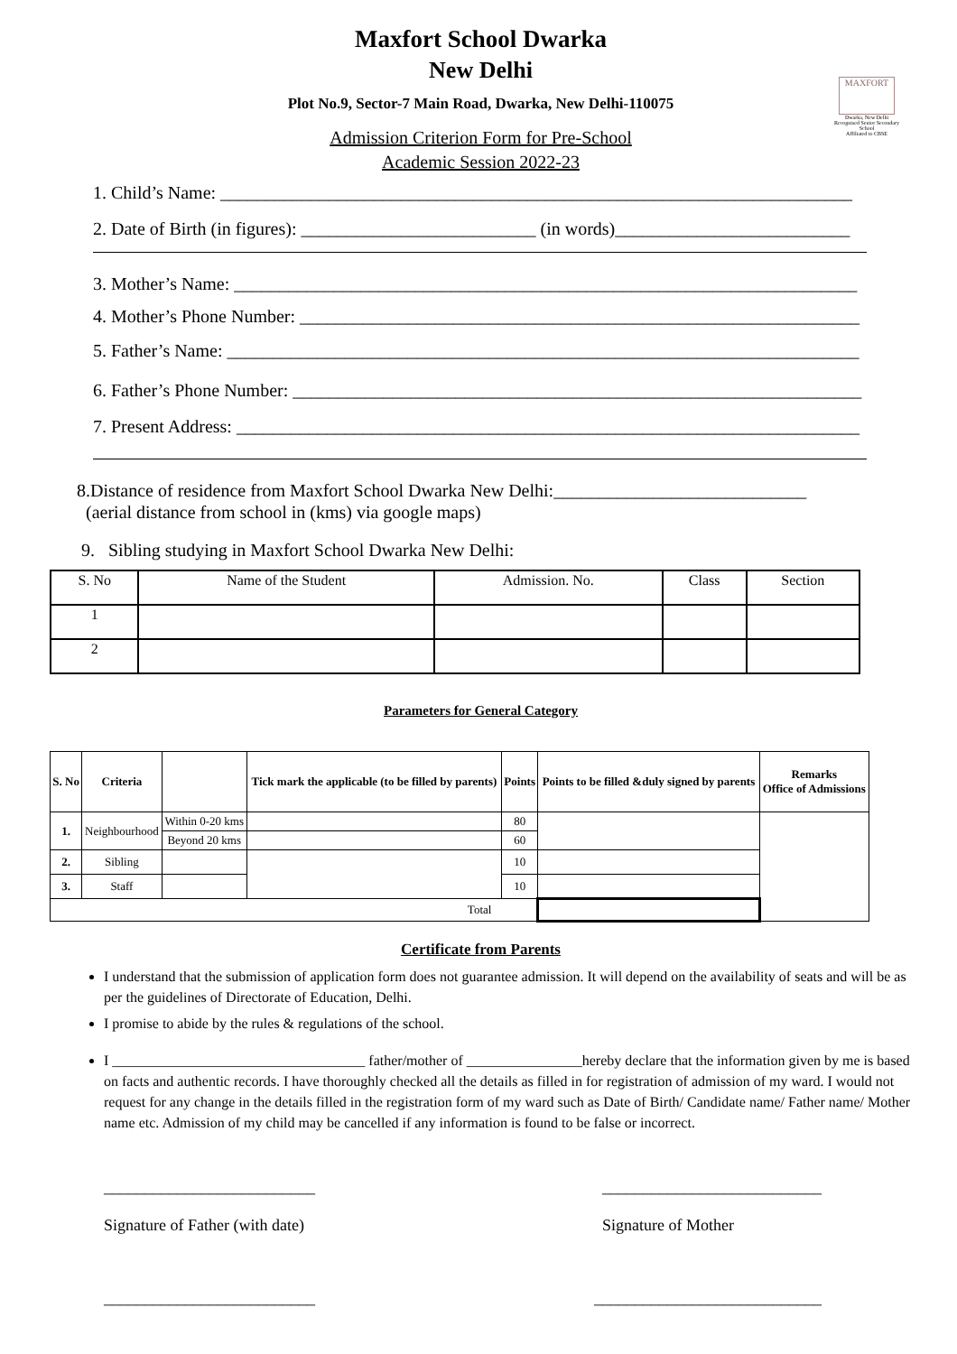MAXFORT
Dwarka, New Delhi
Recognised Senior Secondary School
Affiliated to CBSE
Maxfort School Dwarka
New Delhi
Plot No.9, Sector-7 Main Road, Dwarka, New Delhi-110075
Admission Criterion Form for Pre-School
Academic Session 2022-23
1. Child’s Name: ______________________________________________________________________
2. Date of Birth (in figures): __________________________ (in words)__________________________
3. Mother’s Name: _____________________________________________________________________
4. Mother’s Phone Number: ______________________________________________________________
5. Father’s Name: ______________________________________________________________________
6. Father’s Phone Number: _______________________________________________________________
7. Present Address: _____________________________________________________________________
8.Distance of residence from Maxfort School Dwarka New Delhi:____________________________
(aerial distance from school in (kms) via google maps)
9. Sibling studying in Maxfort School Dwarka New Delhi:
| S. No | Name of the Student | Admission. No. | Class | Section |
| --- | --- | --- | --- | --- |
| 1 | | | | |
| 2 | | | | |
Parameters for General Category
| S. No | Criteria | | Tick mark the applicable (to be filled by parents) | Points | Points to be filled &duly signed by parents | Remarks Office of Admissions |
| --- | --- | --- | --- | --- | --- | --- |
| 1. | Neighbourhood | Within 0-20 kms | | 80 | | |
| | | Beyond 20 kms | | 60 | | |
| 2. | Sibling | | | 10 | | |
| 3. | Staff | | | 10 | | |
| Total | | | | | | |
Certificate from Parents
I understand that the submission of application form does not guarantee admission. It will depend on the availability of seats and will be as per the guidelines of Directorate of Education, Delhi.
I promise to abide by the rules & regulations of the school.
I ___________________________________ father/mother of ________________hereby declare that the information given by me is based on facts and authentic records. I have thoroughly checked all the details as filled in for registration of admission of my ward. I would not request for any change in the details filled in the registration form of my ward such as Date of Birth/ Candidate name/ Father name/ Mother name etc. Admission of my child may be cancelled if any information is found to be false or incorrect.
__________________________
Signature of Father (with date) ___________________________
Signature of Mother
__________________________ ____________________________